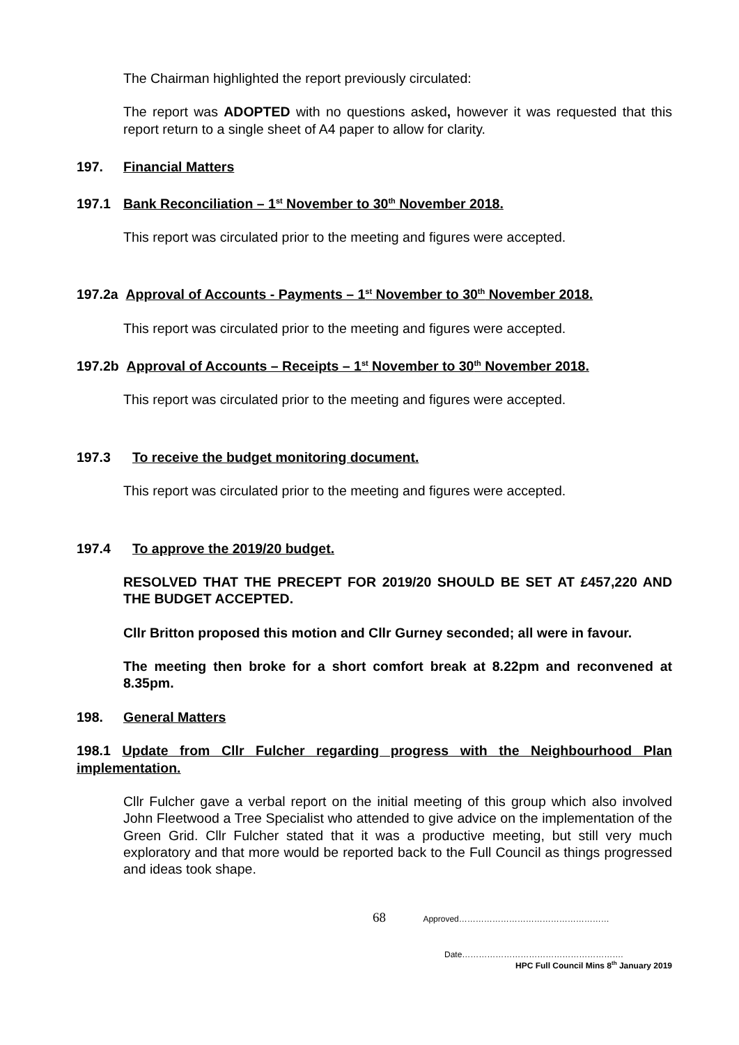The Chairman highlighted the report previously circulated:
The report was ADOPTED with no questions asked, however it was requested that this report return to a single sheet of A4 paper to allow for clarity.
197. Financial Matters
197.1 Bank Reconciliation – 1<sup>st</sup> November to 30<sup>th</sup> November 2018.
This report was circulated prior to the meeting and figures were accepted.
197.2a Approval of Accounts - Payments – 1<sup>st</sup> November to 30<sup>th</sup> November 2018.
This report was circulated prior to the meeting and figures were accepted.
197.2b Approval of Accounts – Receipts – 1<sup>st</sup> November to 30<sup>th</sup> November 2018.
This report was circulated prior to the meeting and figures were accepted.
197.3 To receive the budget monitoring document.
This report was circulated prior to the meeting and figures were accepted.
197.4 To approve the 2019/20 budget.
RESOLVED THAT THE PRECEPT FOR 2019/20 SHOULD BE SET AT £457,220 AND THE BUDGET ACCEPTED.
Cllr Britton proposed this motion and Cllr Gurney seconded; all were in favour.
The meeting then broke for a short comfort break at 8.22pm and reconvened at 8.35pm.
198. General Matters
198.1 Update from Cllr Fulcher regarding progress with the Neighbourhood Plan implementation.
Cllr Fulcher gave a verbal report on the initial meeting of this group which also involved John Fleetwood a Tree Specialist who attended to give advice on the implementation of the Green Grid. Cllr Fulcher stated that it was a productive meeting, but still very much exploratory and that more would be reported back to the Full Council as things progressed and ideas took shape.
68 Approved………………………………………………
Date………………………………………………….
HPC Full Council Mins 8<sup>th</sup> January 2019